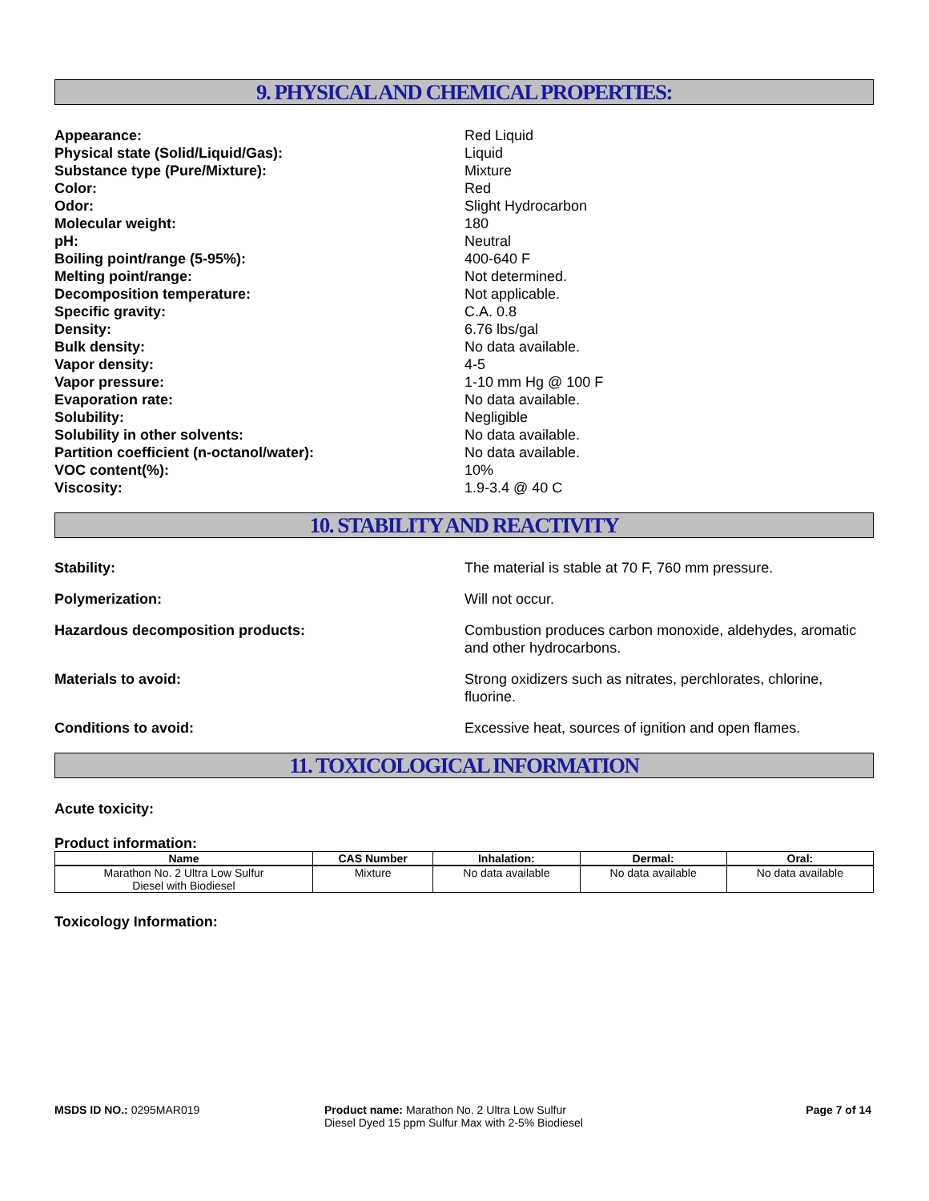9. PHYSICAL AND CHEMICAL PROPERTIES:
Appearance: Red Liquid
Physical state (Solid/Liquid/Gas): Liquid
Substance type (Pure/Mixture): Mixture
Color: Red
Odor: Slight Hydrocarbon
Molecular weight: 180
pH: Neutral
Boiling point/range (5-95%): 400-640 F
Melting point/range: Not determined.
Decomposition temperature: Not applicable.
Specific gravity: C.A. 0.8
Density: 6.76 lbs/gal
Bulk density: No data available.
Vapor density: 4-5
Vapor pressure: 1-10 mm Hg @ 100 F
Evaporation rate: No data available.
Solubility: Negligible
Solubility in other solvents: No data available.
Partition coefficient (n-octanol/water): No data available.
VOC content(%): 10%
Viscosity: 1.9-3.4 @ 40 C
10. STABILITY AND REACTIVITY
Stability: The material is stable at 70 F, 760 mm pressure.
Polymerization: Will not occur.
Hazardous decomposition products: Combustion produces carbon monoxide, aldehydes, aromatic and other hydrocarbons.
Materials to avoid: Strong oxidizers such as nitrates, perchlorates, chlorine, fluorine.
Conditions to avoid: Excessive heat, sources of ignition and open flames.
11. TOXICOLOGICAL INFORMATION
Acute toxicity:
Product information:
| Name | CAS Number | Inhalation: | Dermal: | Oral: |
| --- | --- | --- | --- | --- |
| Marathon No. 2 Ultra Low Sulfur Diesel with Biodiesel | Mixture | No data available | No data available | No data available |
Toxicology Information:
MSDS ID NO.: 0295MAR019 Product name: Marathon No. 2 Ultra Low Sulfur Diesel Dyed 15 ppm Sulfur Max with 2-5% Biodiesel
Page 7 of 14